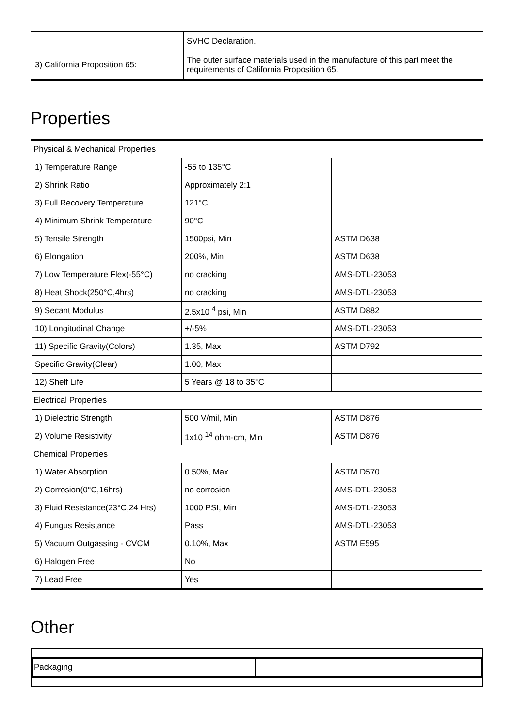| | SVHC Declaration. |
| 3) California Proposition 65: | The outer surface materials used in the manufacture of this part meet the requirements of California Proposition 65. |
Properties
| Physical & Mechanical Properties | | |
| 1) Temperature Range | -55 to 135°C | |
| 2) Shrink Ratio | Approximately 2:1 | |
| 3) Full Recovery Temperature | 121°C | |
| 4) Minimum Shrink Temperature | 90°C | |
| 5) Tensile Strength | 1500psi, Min | ASTM D638 |
| 6) Elongation | 200%, Min | ASTM D638 |
| 7) Low Temperature Flex(-55°C) | no cracking | AMS-DTL-23053 |
| 8) Heat Shock(250°C,4hrs) | no cracking | AMS-DTL-23053 |
| 9) Secant Modulus | 2.5x10 <sup>4</sup> psi, Min | ASTM D882 |
| 10) Longitudinal Change | +/-5% | AMS-DTL-23053 |
| 11) Specific Gravity(Colors) | 1.35, Max | ASTM D792 |
| Specific Gravity(Clear) | 1.00, Max | |
| 12) Shelf Life | 5 Years @ 18 to 35°C | |
| Electrical Properties | | |
| 1) Dielectric Strength | 500 V/mil, Min | ASTM D876 |
| 2) Volume Resistivity | 1x10 <sup>14</sup> ohm-cm, Min | ASTM D876 |
| Chemical Properties | | |
| 1) Water Absorption | 0.50%, Max | ASTM D570 |
| 2) Corrosion(0°C,16hrs) | no corrosion | AMS-DTL-23053 |
| 3) Fluid Resistance(23°C,24 Hrs) | 1000 PSI, Min | AMS-DTL-23053 |
| 4) Fungus Resistance | Pass | AMS-DTL-23053 |
| 5) Vacuum Outgassing - CVCM | 0.10%, Max | ASTM E595 |
| 6) Halogen Free | No | |
| 7) Lead Free | Yes | |
Other
| Packaging | |